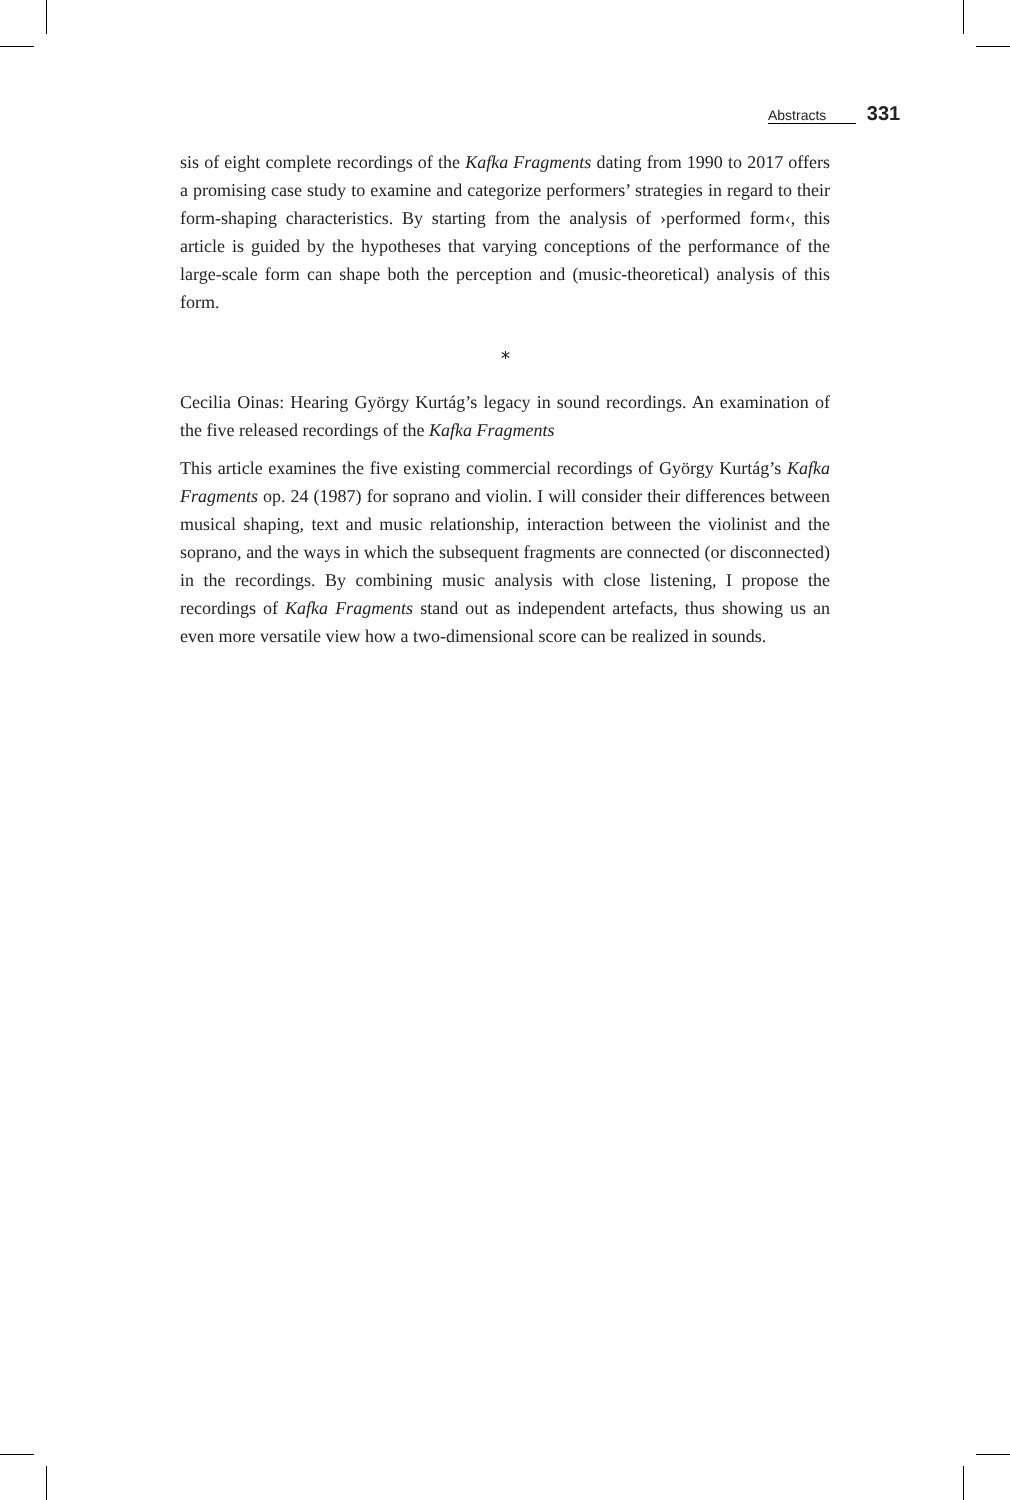Abstracts 331
sis of eight complete recordings of the Kafka Fragments dating from 1990 to 2017 offers a promising case study to examine and categorize performers’ strategies in regard to their form-shaping characteristics. By starting from the analysis of ›performed form‹, this article is guided by the hypotheses that varying conceptions of the performance of the large-scale form can shape both the perception and (music-theoretical) analysis of this form.
⁎
Cecilia Oinas: Hearing György Kurtág’s legacy in sound recordings. An examination of the five released recordings of the Kafka Fragments
This article examines the five existing commercial recordings of György Kurtág’s Kafka Fragments op. 24 (1987) for soprano and violin. I will consider their differences between musical shaping, text and music relationship, interaction between the violinist and the soprano, and the ways in which the subsequent fragments are connected (or disconnected) in the recordings. By combining music analysis with close listening, I propose the recordings of Kafka Fragments stand out as independent artefacts, thus showing us an even more versatile view how a two-dimensional score can be realized in sounds.